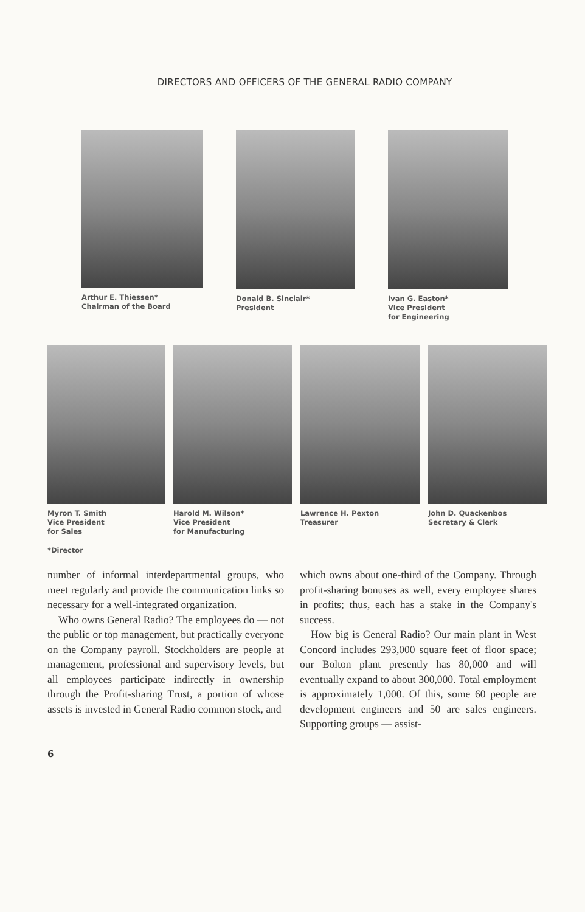DIRECTORS AND OFFICERS OF THE GENERAL RADIO COMPANY
Arthur E. Thiessen*
Chairman of the Board
Donald B. Sinclair*
President
Ivan G. Easton*
Vice President
for Engineering
Myron T. Smith
Vice President
for Sales
Harold M. Wilson*
Vice President
for Manufacturing
Lawrence H. Pexton
Treasurer
John D. Quackenbos
Secretary & Clerk
*Director
number of informal interdepartmental groups, who meet regularly and provide the communication links so necessary for a well-integrated organization.
Who owns General Radio? The employees do — not the public or top management, but practically everyone on the Company payroll. Stockholders are people at management, professional and supervisory levels, but all employees participate indirectly in ownership through the Profit-sharing Trust, a portion of whose assets is invested in General Radio common stock, and
which owns about one-third of the Company. Through profit-sharing bonuses as well, every employee shares in profits; thus, each has a stake in the Company's success.
How big is General Radio? Our main plant in West Concord includes 293,000 square feet of floor space; our Bolton plant presently has 80,000 and will eventually expand to about 300,000. Total employment is approximately 1,000. Of this, some 60 people are development engineers and 50 are sales engineers. Supporting groups — assist-
6